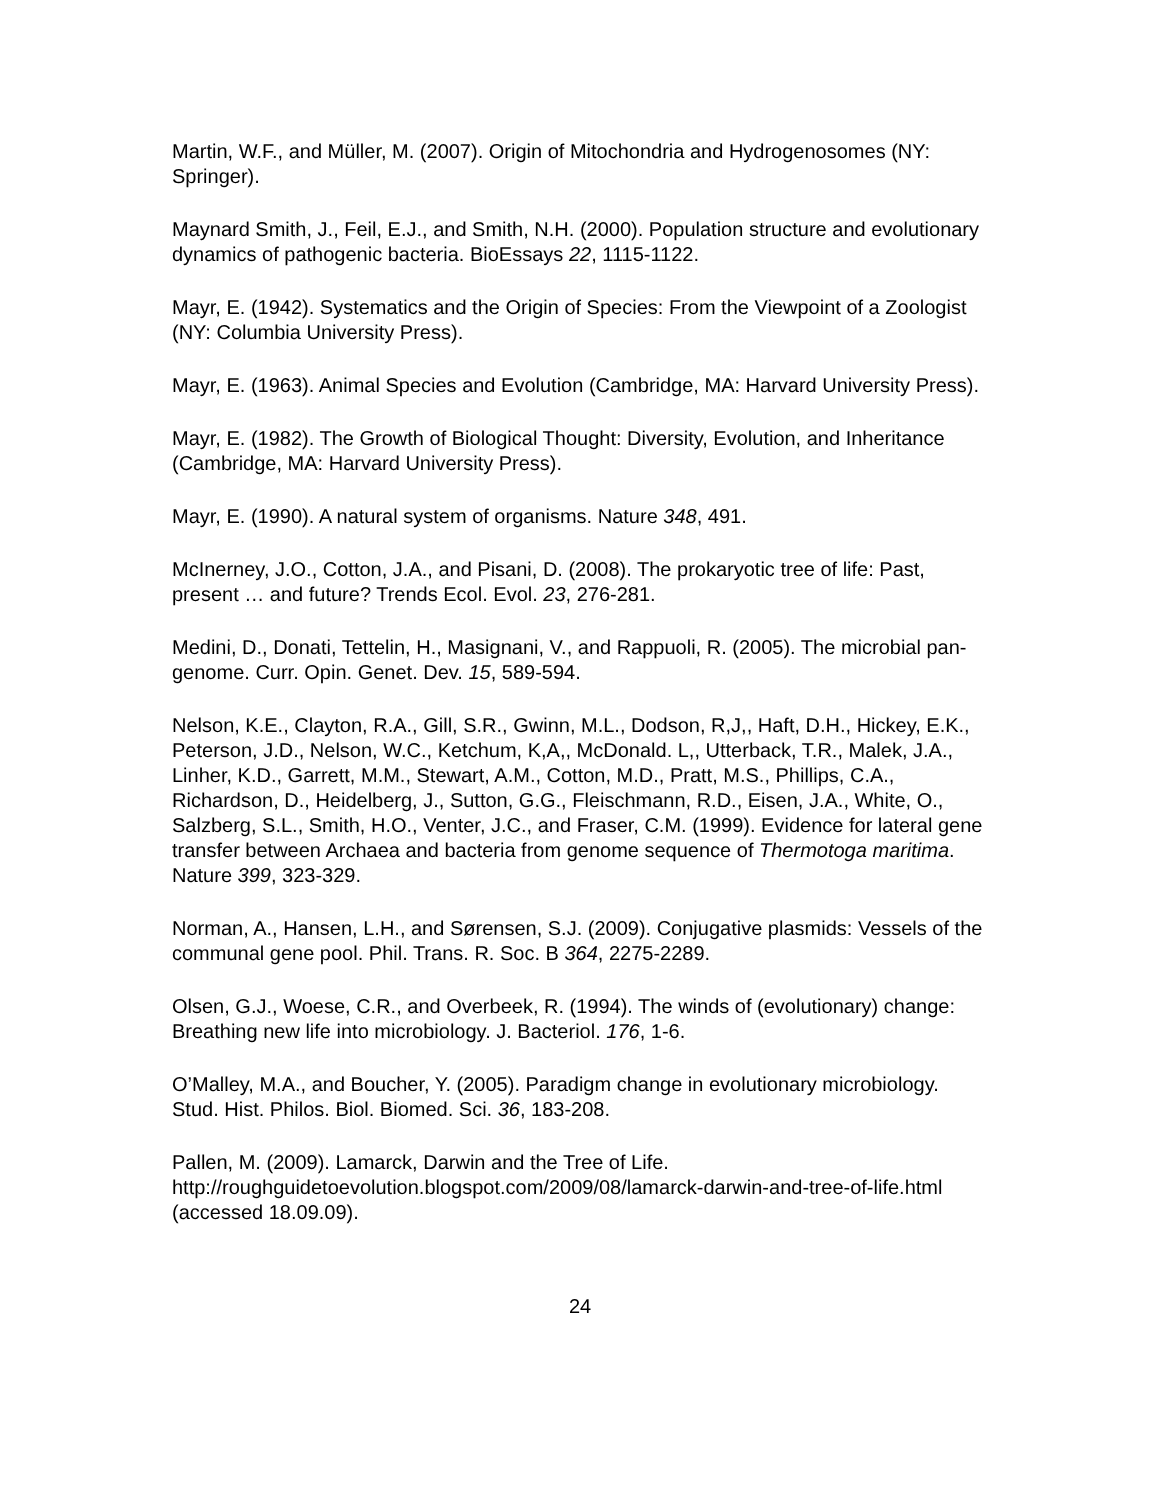Martin, W.F., and Müller, M. (2007). Origin of Mitochondria and Hydrogenosomes (NY: Springer).
Maynard Smith, J., Feil, E.J., and Smith, N.H. (2000). Population structure and evolutionary dynamics of pathogenic bacteria. BioEssays 22, 1115-1122.
Mayr, E. (1942). Systematics and the Origin of Species: From the Viewpoint of a Zoologist (NY: Columbia University Press).
Mayr, E. (1963). Animal Species and Evolution (Cambridge, MA: Harvard University Press).
Mayr, E. (1982). The Growth of Biological Thought: Diversity, Evolution, and Inheritance (Cambridge, MA: Harvard University Press).
Mayr, E. (1990). A natural system of organisms. Nature 348, 491.
McInerney, J.O., Cotton, J.A., and Pisani, D. (2008). The prokaryotic tree of life: Past, present … and future? Trends Ecol. Evol. 23, 276-281.
Medini, D., Donati, Tettelin, H., Masignani, V., and Rappuoli, R. (2005). The microbial pan-genome. Curr. Opin. Genet. Dev. 15, 589-594.
Nelson, K.E., Clayton, R.A., Gill, S.R., Gwinn, M.L., Dodson, R,J,, Haft, D.H., Hickey, E.K., Peterson, J.D., Nelson, W.C., Ketchum, K,A,, McDonald. L,, Utterback, T.R., Malek, J.A., Linher, K.D., Garrett, M.M., Stewart, A.M., Cotton, M.D., Pratt, M.S., Phillips, C.A., Richardson, D., Heidelberg, J., Sutton, G.G., Fleischmann, R.D., Eisen, J.A., White, O., Salzberg, S.L., Smith, H.O., Venter, J.C., and Fraser, C.M. (1999). Evidence for lateral gene transfer between Archaea and bacteria from genome sequence of Thermotoga maritima. Nature 399, 323-329.
Norman, A., Hansen, L.H., and Sørensen, S.J. (2009). Conjugative plasmids: Vessels of the communal gene pool. Phil. Trans. R. Soc. B 364, 2275-2289.
Olsen, G.J., Woese, C.R., and Overbeek, R. (1994). The winds of (evolutionary) change: Breathing new life into microbiology. J. Bacteriol. 176, 1-6.
O’Malley, M.A., and Boucher, Y. (2005). Paradigm change in evolutionary microbiology. Stud. Hist. Philos. Biol. Biomed. Sci. 36, 183-208.
Pallen, M. (2009). Lamarck, Darwin and the Tree of Life. http://roughguidetoevolution.blogspot.com/2009/08/lamarck-darwin-and-tree-of-life.html (accessed 18.09.09).
24